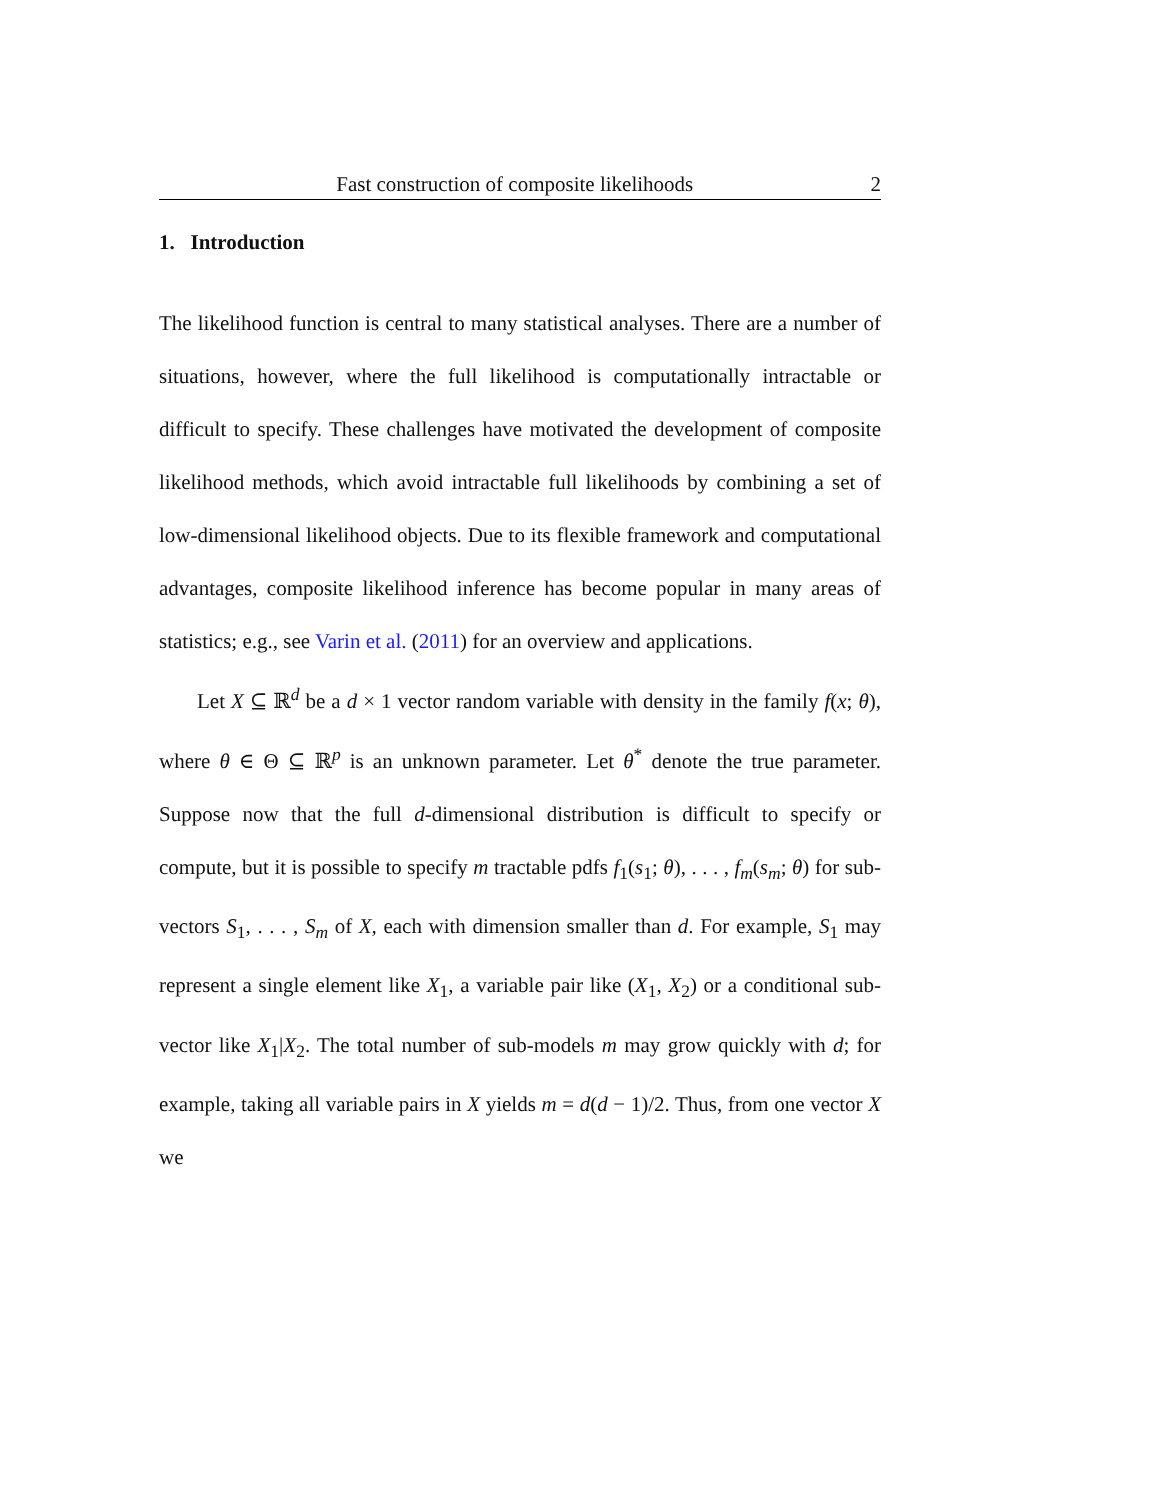Fast construction of composite likelihoods 2
1. Introduction
The likelihood function is central to many statistical analyses. There are a number of situations, however, where the full likelihood is computationally intractable or difficult to specify. These challenges have motivated the development of composite likelihood methods, which avoid intractable full likelihoods by combining a set of low-dimensional likelihood objects. Due to its flexible framework and computational advantages, composite likelihood inference has become popular in many areas of statistics; e.g., see Varin et al. (2011) for an overview and applications.
Let X ⊆ ℝ<sup>d</sup> be a d × 1 vector random variable with density in the family f(x; θ), where θ ∈ Θ ⊆ ℝ<sup>p</sup> is an unknown parameter. Let θ<sup>*</sup> denote the true parameter. Suppose now that the full d-dimensional distribution is difficult to specify or compute, but it is possible to specify m tractable pdfs f<sub>1</sub>(s<sub>1</sub>; θ), . . . , f<sub>m</sub>(s<sub>m</sub>; θ) for sub-vectors S<sub>1</sub>, . . . , S<sub>m</sub> of X, each with dimension smaller than d. For example, S<sub>1</sub> may represent a single element like X<sub>1</sub>, a variable pair like (X<sub>1</sub>, X<sub>2</sub>) or a conditional sub-vector like X<sub>1</sub>|X<sub>2</sub>. The total number of sub-models m may grow quickly with d; for example, taking all variable pairs in X yields m = d(d − 1)/2. Thus, from one vector X we